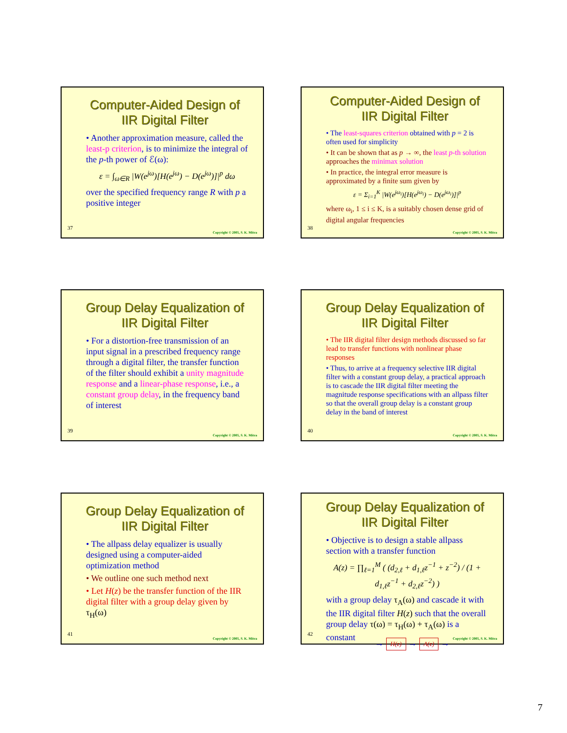Computer-Aided Design of IIR Digital Filter
• Another approximation measure, called the least-p criterion, is to minimize the integral of the p-th power of ℰ(ω):
ε = ∫<sub>ω∈R</sub> |W(e<sup>jω</sup>)[H(e<sup>jω</sup>) − D(e<sup>jω</sup>)]|<sup>p</sup> dω
over the specified frequency range R with p a positive integer
37
Copyright © 2005, S. K. Mitra
Computer-Aided Design of IIR Digital Filter
• The least-squares criterion obtained with p = 2 is often used for simplicity
• It can be shown that as p → ∞, the least p-th solution approaches the minimax solution
• In practice, the integral error measure is approximated by a finite sum given by
ε = Σ<sub>i=1</sub><sup>K</sup> |W(e<sup>jω<sub>i</sub></sup>)[H(e<sup>jω<sub>i</sub></sup>) − D(e<sup>jω<sub>i</sub></sup>)]|<sup>p</sup>
where ω<sub>i</sub>, 1 ≤ i ≤ K, is a suitably chosen dense grid of digital angular frequencies
38
Copyright © 2005, S. K. Mitra
Group Delay Equalization of IIR Digital Filter
• For a distortion-free transmission of an input signal in a prescribed frequency range through a digital filter, the transfer function of the filter should exhibit a unity magnitude response and a linear-phase response, i.e., a constant group delay, in the frequency band of interest
39
Copyright © 2005, S. K. Mitra
Group Delay Equalization of IIR Digital Filter
• The IIR digital filter design methods discussed so far lead to transfer functions with nonlinear phase responses
• Thus, to arrive at a frequency selective IIR digital filter with a constant group delay, a practical approach is to cascade the IIR digital filter meeting the magnitude response specifications with an allpass filter so that the overall group delay is a constant group delay in the band of interest
40
Copyright © 2005, S. K. Mitra
Group Delay Equalization of IIR Digital Filter
• The allpass delay equalizer is usually designed using a computer-aided optimization method
• We outline one such method next
• Let H(z) be the transfer function of the IIR digital filter with a group delay given by τ<sub>H</sub>(ω)
41
Copyright © 2005, S. K. Mitra
Group Delay Equalization of IIR Digital Filter
• Objective is to design a stable allpass section with a transfer function
A(z) = ∏<sub>ℓ=1</sub><sup>M</sup> ( (d<sub>2,ℓ</sub> + d<sub>1,ℓ</sub>z<sup>−1</sup> + z<sup>−2</sup>) / (1 + d<sub>1,ℓ</sub>z<sup>−1</sup> + d<sub>2,ℓ</sub>z<sup>−2</sup>) )
with a group delay τ<sub>A</sub>(ω) and cascade it with the IIR digital filter H(z) such that the overall group delay τ(ω) = τ<sub>H</sub>(ω) + τ<sub>A</sub>(ω) is a constant
→ H(z) → A(z) →
42
Copyright © 2005, S. K. Mitra
7